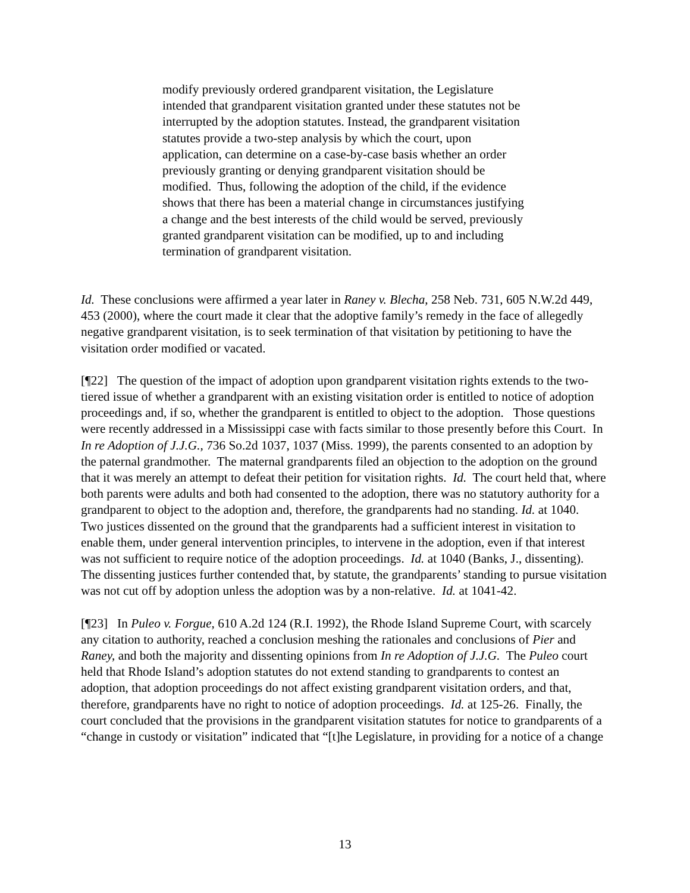modify previously ordered grandparent visitation, the Legislature intended that grandparent visitation granted under these statutes not be interrupted by the adoption statutes. Instead, the grandparent visitation statutes provide a two-step analysis by which the court, upon application, can determine on a case-by-case basis whether an order previously granting or denying grandparent visitation should be modified. Thus, following the adoption of the child, if the evidence shows that there has been a material change in circumstances justifying a change and the best interests of the child would be served, previously granted grandparent visitation can be modified, up to and including termination of grandparent visitation.
Id. These conclusions were affirmed a year later in Raney v. Blecha, 258 Neb. 731, 605 N.W.2d 449, 453 (2000), where the court made it clear that the adoptive family’s remedy in the face of allegedly negative grandparent visitation, is to seek termination of that visitation by petitioning to have the visitation order modified or vacated.
[¶22] The question of the impact of adoption upon grandparent visitation rights extends to the two-tiered issue of whether a grandparent with an existing visitation order is entitled to notice of adoption proceedings and, if so, whether the grandparent is entitled to object to the adoption. Those questions were recently addressed in a Mississippi case with facts similar to those presently before this Court. In In re Adoption of J.J.G., 736 So.2d 1037, 1037 (Miss. 1999), the parents consented to an adoption by the paternal grandmother. The maternal grandparents filed an objection to the adoption on the ground that it was merely an attempt to defeat their petition for visitation rights. Id. The court held that, where both parents were adults and both had consented to the adoption, there was no statutory authority for a grandparent to object to the adoption and, therefore, the grandparents had no standing. Id. at 1040. Two justices dissented on the ground that the grandparents had a sufficient interest in visitation to enable them, under general intervention principles, to intervene in the adoption, even if that interest was not sufficient to require notice of the adoption proceedings. Id. at 1040 (Banks, J., dissenting). The dissenting justices further contended that, by statute, the grandparents’ standing to pursue visitation was not cut off by adoption unless the adoption was by a non-relative. Id. at 1041-42.
[¶23] In Puleo v. Forgue, 610 A.2d 124 (R.I. 1992), the Rhode Island Supreme Court, with scarcely any citation to authority, reached a conclusion meshing the rationales and conclusions of Pier and Raney, and both the majority and dissenting opinions from In re Adoption of J.J.G. The Puleo court held that Rhode Island’s adoption statutes do not extend standing to grandparents to contest an adoption, that adoption proceedings do not affect existing grandparent visitation orders, and that, therefore, grandparents have no right to notice of adoption proceedings. Id. at 125-26. Finally, the court concluded that the provisions in the grandparent visitation statutes for notice to grandparents of a “change in custody or visitation” indicated that “[t]he Legislature, in providing for a notice of a change
13